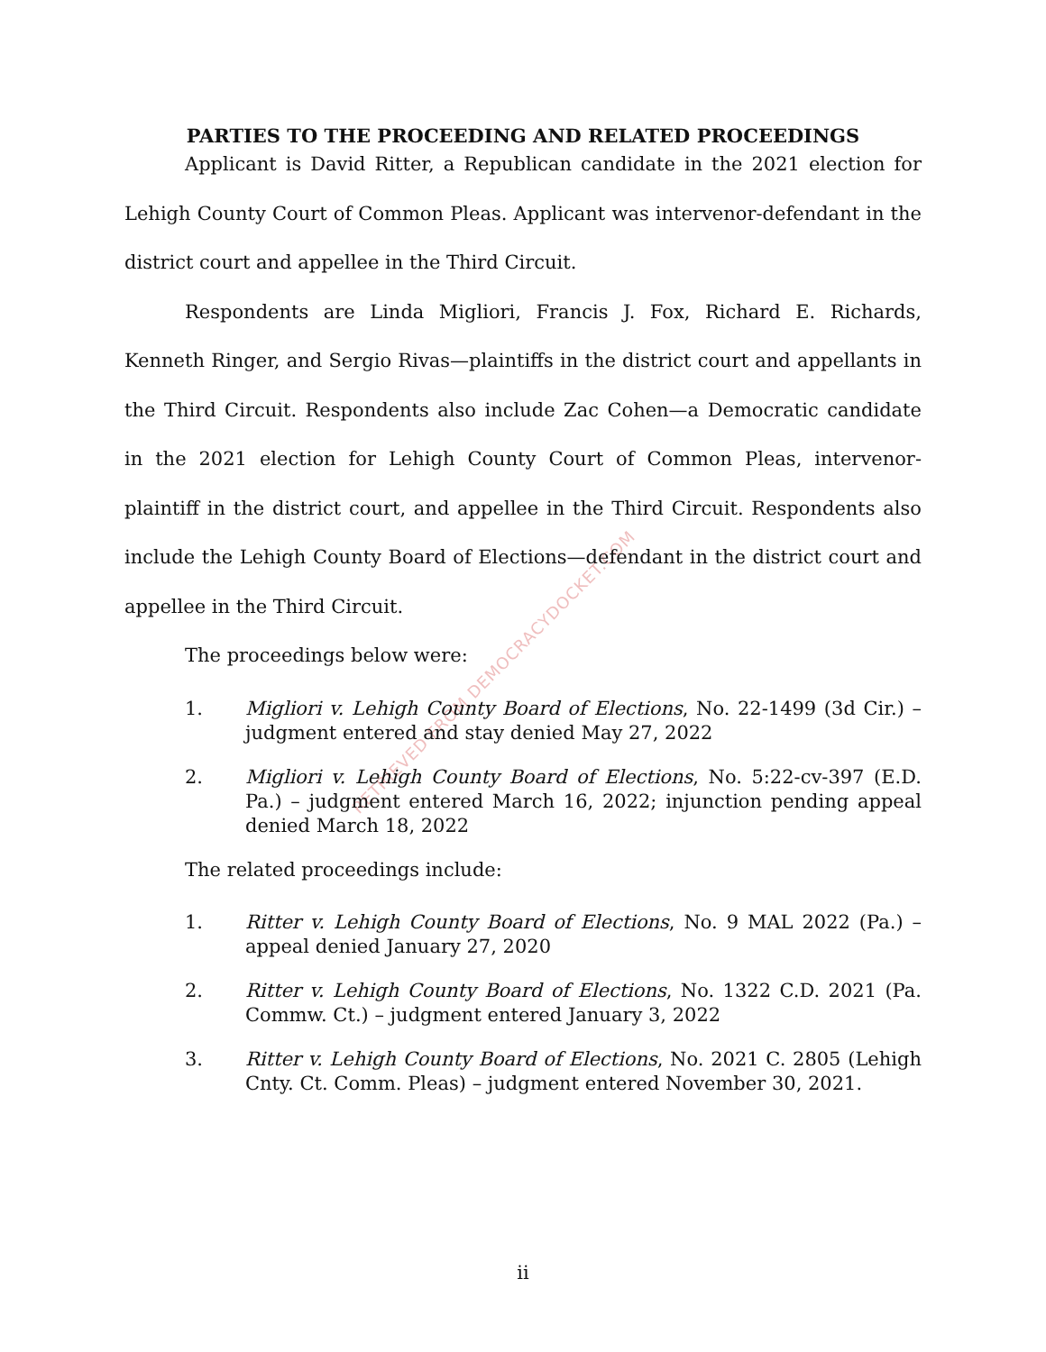RETRIEVED FROM DEMOCRACYDOCKET.COM
PARTIES TO THE PROCEEDING AND RELATED PROCEEDINGS
Applicant is David Ritter, a Republican candidate in the 2021 election for Lehigh County Court of Common Pleas. Applicant was intervenor-defendant in the district court and appellee in the Third Circuit.
Respondents are Linda Migliori, Francis J. Fox, Richard E. Richards, Kenneth Ringer, and Sergio Rivas—plaintiffs in the district court and appellants in the Third Circuit. Respondents also include Zac Cohen—a Democratic candidate in the 2021 election for Lehigh County Court of Common Pleas, intervenor-plaintiff in the district court, and appellee in the Third Circuit. Respondents also include the Lehigh County Board of Elections—defendant in the district court and appellee in the Third Circuit.
The proceedings below were:
1. Migliori v. Lehigh County Board of Elections, No. 22-1499 (3d Cir.) – judgment entered and stay denied May 27, 2022
2. Migliori v. Lehigh County Board of Elections, No. 5:22-cv-397 (E.D. Pa.) – judgment entered March 16, 2022; injunction pending appeal denied March 18, 2022
The related proceedings include:
1. Ritter v. Lehigh County Board of Elections, No. 9 MAL 2022 (Pa.) – appeal denied January 27, 2020
2. Ritter v. Lehigh County Board of Elections, No. 1322 C.D. 2021 (Pa. Commw. Ct.) – judgment entered January 3, 2022
3. Ritter v. Lehigh County Board of Elections, No. 2021 C. 2805 (Lehigh Cnty. Ct. Comm. Pleas) – judgment entered November 30, 2021.
ii